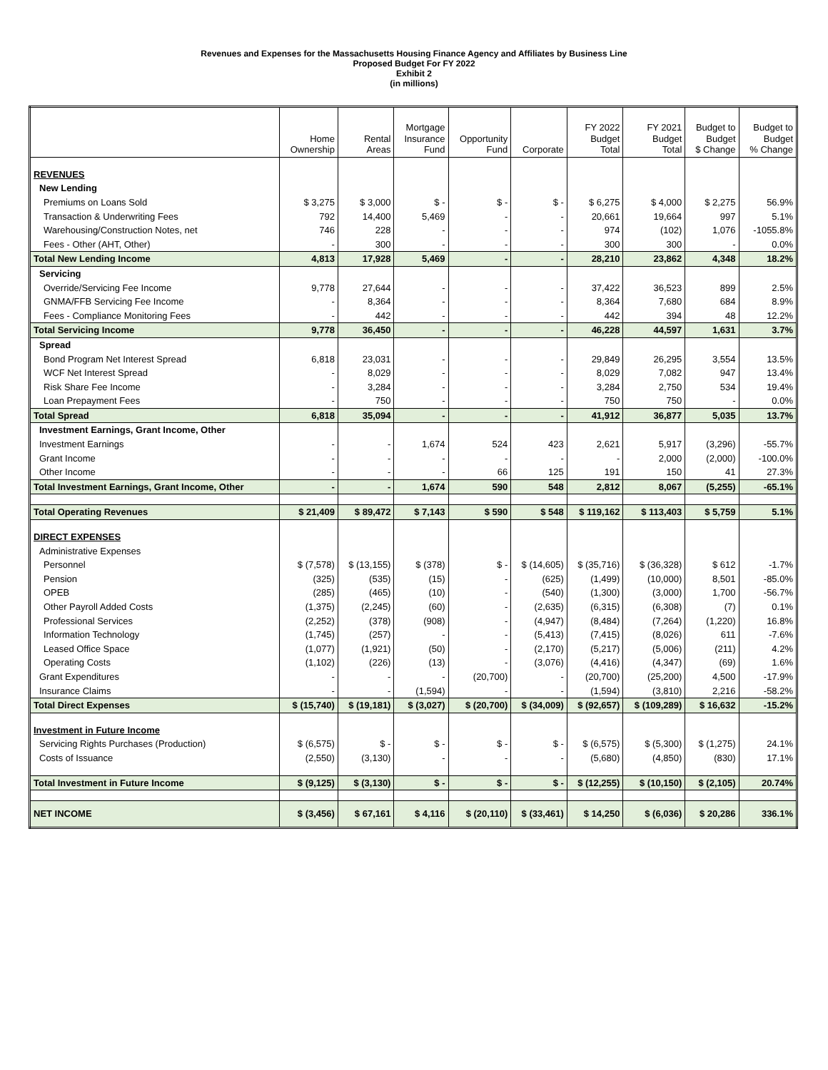Revenues and Expenses for the Massachusetts Housing Finance Agency and Affiliates by Business Line
Proposed Budget For FY 2022
Exhibit 2
(in millions)
| | Home Ownership | Rental Areas | Mortgage Insurance Fund | Opportunity Fund | Corporate | FY 2022 Budget Total | FY 2021 Budget Total | Budget to Budget $ Change | Budget to Budget % Change |
| --- | --- | --- | --- | --- | --- | --- | --- | --- | --- |
| REVENUES | | | | | | | | | |
| New Lending | | | | | | | | | |
| Premiums on Loans Sold | $ 3,275 | $ 3,000 | $ - | $ - | $ - | $ 6,275 | $ 4,000 | $ 2,275 | 56.9% |
| Transaction & Underwriting Fees | 792 | 14,400 | 5,469 | - | - | 20,661 | 19,664 | 997 | 5.1% |
| Warehousing/Construction Notes, net | 746 | 228 | - | - | - | 974 | (102) | 1,076 | -1055.8% |
| Fees - Other (AHT, Other) | - | 300 | - | - | - | 300 | 300 | - | 0.0% |
| Total New Lending Income | 4,813 | 17,928 | 5,469 | - | - | 28,210 | 23,862 | 4,348 | 18.2% |
| Servicing | | | | | | | | | |
| Override/Servicing Fee Income | 9,778 | 27,644 | - | - | - | 37,422 | 36,523 | 899 | 2.5% |
| GNMA/FFB Servicing Fee Income | - | 8,364 | - | - | - | 8,364 | 7,680 | 684 | 8.9% |
| Fees - Compliance Monitoring Fees | - | 442 | - | - | - | 442 | 394 | 48 | 12.2% |
| Total Servicing Income | 9,778 | 36,450 | - | - | - | 46,228 | 44,597 | 1,631 | 3.7% |
| Spread | | | | | | | | | |
| Bond Program Net Interest Spread | 6,818 | 23,031 | - | - | - | 29,849 | 26,295 | 3,554 | 13.5% |
| WCF Net Interest Spread | - | 8,029 | - | - | - | 8,029 | 7,082 | 947 | 13.4% |
| Risk Share Fee Income | - | 3,284 | - | - | - | 3,284 | 2,750 | 534 | 19.4% |
| Loan Prepayment Fees | - | 750 | - | - | - | 750 | 750 | - | 0.0% |
| Total Spread | 6,818 | 35,094 | - | - | - | 41,912 | 36,877 | 5,035 | 13.7% |
| Investment Earnings, Grant Income, Other | | | | | | | | | |
| Investment Earnings | - | - | 1,674 | 524 | 423 | 2,621 | 5,917 | (3,296) | -55.7% |
| Grant Income | - | - | - | - | - | - | 2,000 | (2,000) | -100.0% |
| Other Income | - | - | - | 66 | 125 | 191 | 150 | 41 | 27.3% |
| Total Investment Earnings, Grant Income, Other | - | - | 1,674 | 590 | 548 | 2,812 | 8,067 | (5,255) | -65.1% |
| Total Operating Revenues | $ 21,409 | $ 89,472 | $ 7,143 | $ 590 | $ 548 | $ 119,162 | $ 113,403 | $ 5,759 | 5.1% |
| DIRECT EXPENSES | | | | | | | | | |
| Administrative Expenses | | | | | | | | | |
| Personnel | $ (7,578) | $ (13,155) | $ (378) | $ - | $ (14,605) | $ (35,716) | $ (36,328) | $ 612 | -1.7% |
| Pension | (325) | (535) | (15) | - | (625) | (1,499) | (10,000) | 8,501 | -85.0% |
| OPEB | (285) | (465) | (10) | - | (540) | (1,300) | (3,000) | 1,700 | -56.7% |
| Other Payroll Added Costs | (1,375) | (2,245) | (60) | - | (2,635) | (6,315) | (6,308) | (7) | 0.1% |
| Professional Services | (2,252) | (378) | (908) | - | (4,947) | (8,484) | (7,264) | (1,220) | 16.8% |
| Information Technology | (1,745) | (257) | - | - | (5,413) | (7,415) | (8,026) | 611 | -7.6% |
| Leased Office Space | (1,077) | (1,921) | (50) | - | (2,170) | (5,217) | (5,006) | (211) | 4.2% |
| Operating Costs | (1,102) | (226) | (13) | - | (3,076) | (4,416) | (4,347) | (69) | 1.6% |
| Grant Expenditures | - | - | - | (20,700) | - | (20,700) | (25,200) | 4,500 | -17.9% |
| Insurance Claims | - | - | (1,594) | - | - | (1,594) | (3,810) | 2,216 | -58.2% |
| Total Direct Expenses | $ (15,740) | $ (19,181) | $ (3,027) | $ (20,700) | $ (34,009) | $ (92,657) | $ (109,289) | $ 16,632 | -15.2% |
| Investment in Future Income | | | | | | | | | |
| Servicing Rights Purchases (Production) | $ (6,575) | $ - | $ - | $ - | $ - | $ (6,575) | $ (5,300) | $ (1,275) | 24.1% |
| Costs of Issuance | (2,550) | (3,130) | - | - | - | (5,680) | (4,850) | (830) | 17.1% |
| Total Investment in Future Income | $ (9,125) | $ (3,130) | $ - | $ - | $ - | $ (12,255) | $ (10,150) | $ (2,105) | 20.74% |
| NET INCOME | $ (3,456) | $ 67,161 | $ 4,116 | $ (20,110) | $ (33,461) | $ 14,250 | $ (6,036) | $ 20,286 | 336.1% |